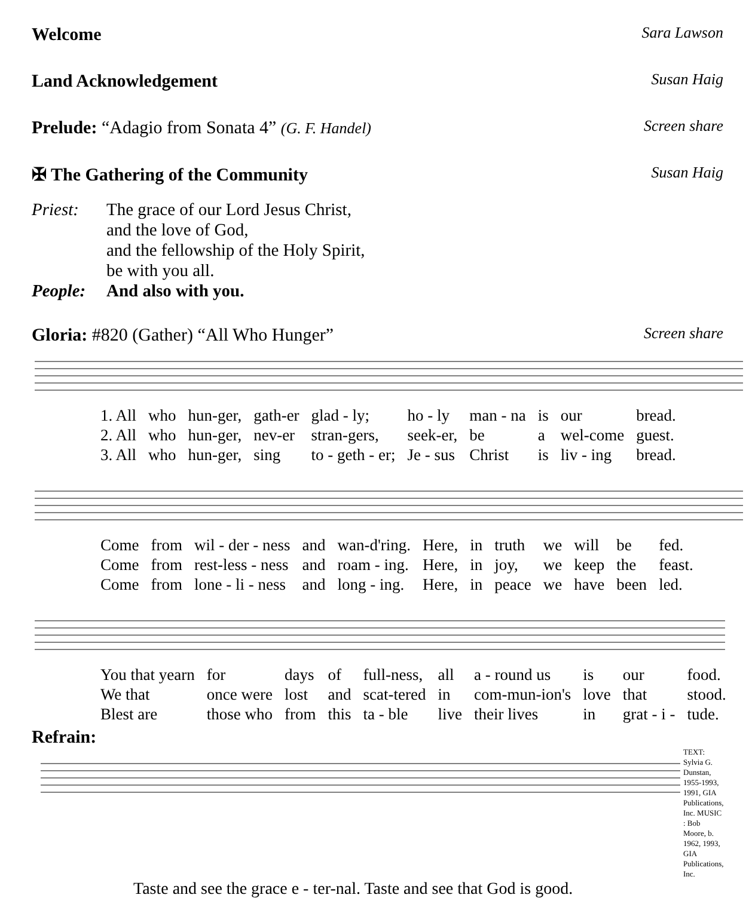Welcome Sara Lawson
Land Acknowledgement Susan Haig
Prelude: “Adagio from Sonata 4” (G. F. Handel) Screen share
✠ The Gathering of the Community Susan Haig
Priest:
The grace of our Lord Jesus Christ,
and the love of God,
and the fellowship of the Holy Spirit,
be with you all.
People: And also with you.
Gloria: #820 (Gather) “All Who Hunger” Screen share
| 1. All | who | hun-ger, | gath-er | glad - ly; | ho - ly | man - na | is | our | bread. |
| 2. All | who | hun-ger, | nev-er | stran-gers, | seek-er, | be | a | wel-come | guest. |
| 3. All | who | hun-ger, | sing | to - geth - er; | Je - sus | Christ | is | liv - ing | bread. |
| Come | from | wil - der - ness | and | wan-d'ring. | Here, | in | truth | we | will | be | fed. |
| Come | from | rest-less - ness | and | roam - ing. | Here, | in | joy, | we | keep | the | feast. |
| Come | from | lone - li - ness | and | long - ing. | Here, | in | peace | we | have | been | led. |
| You that yearn | for | days | of | full-ness, | all | a - round us | is | our | food. |
| We that | once were | lost | and | scat-tered | in | com-mun-ion's | love | that | stood. |
| Blest are | those who | from | this | ta - ble | live | their lives | in | grat - i - | tude. |
Refrain:
TEXT: Sylvia G. Dunstan, 1955-1993, 1991, GIA Publications, Inc. MUSIC : Bob Moore, b. 1962, 1993, GIA Publications, Inc.
Taste and see the grace e - ter-nal. Taste and see that God is good.